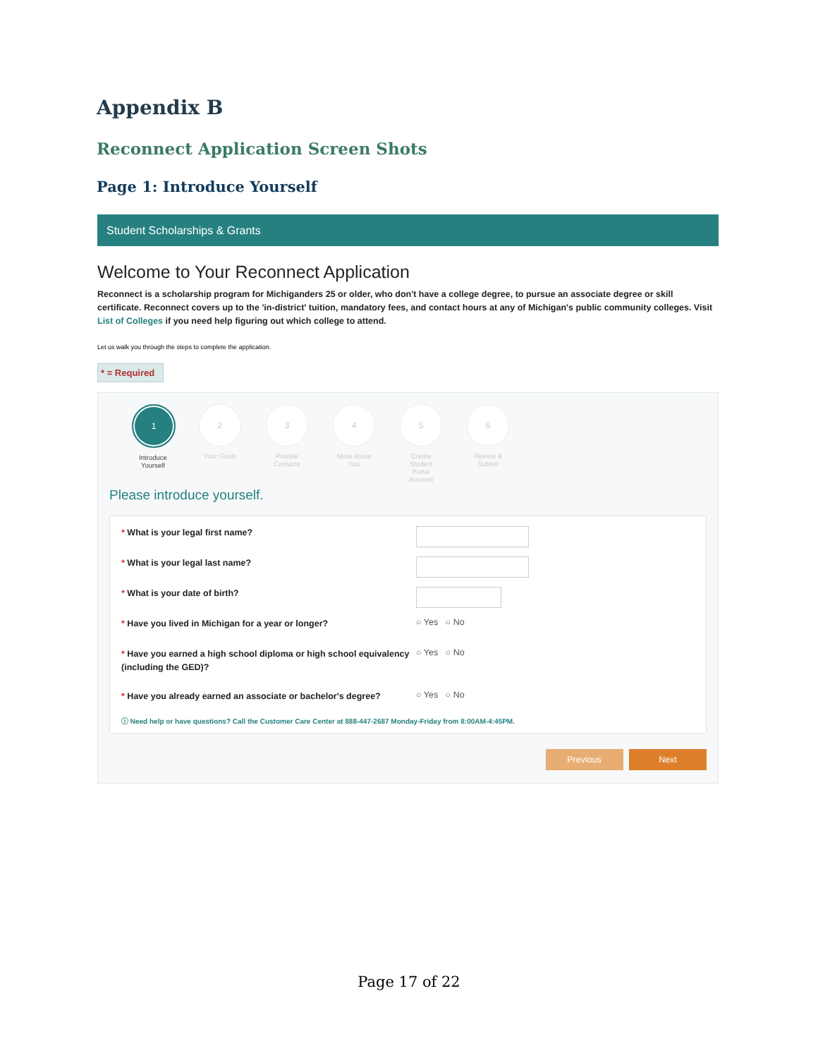Appendix B
Reconnect Application Screen Shots
Page 1: Introduce Yourself
Student Scholarships & Grants
Welcome to Your Reconnect Application
Reconnect is a scholarship program for Michiganders 25 or older, who don't have a college degree, to pursue an associate degree or skill certificate. Reconnect covers up to the 'in-district' tuition, mandatory fees, and contact hours at any of Michigan's public community colleges. Visit List of Colleges if you need help figuring out which college to attend.
Let us walk you through the steps to complete the application.
* = Required
1
Introduce Yourself
2
Your Goals
3
Provide Contacts
4
More About You
5
Create Student Portal Account
6
Review & Submit
Please introduce yourself.
* What is your legal first name?
* What is your legal last name?
* What is your date of birth?
* Have you lived in Michigan for a year or longer?
○ Yes ○ No
* Have you earned a high school diploma or high school equivalency (including the GED)?
○ Yes ○ No
* Have you already earned an associate or bachelor's degree?
○ Yes ○ No
ⓘ Need help or have questions? Call the Customer Care Center at 888-447-2687 Monday-Friday from 8:00AM-4:45PM.
Previous Next
Page 17 of 22